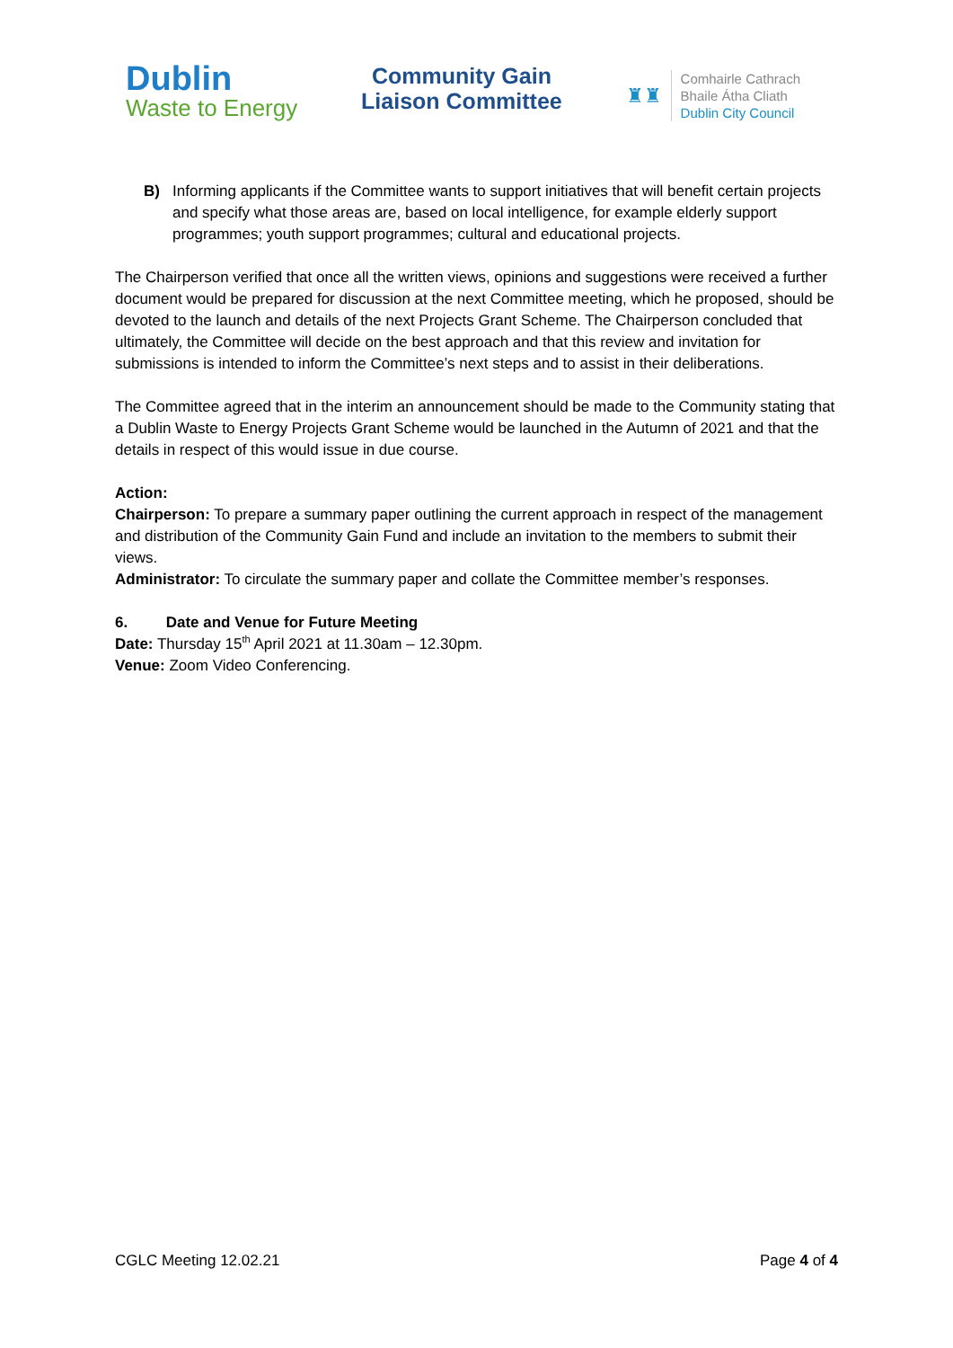Dublin
Waste to Energy
Community Gain
Liaison Committee
♜♜
Comhairle Cathrach
Bhaile Átha Cliath
Dublin City Council
B) Informing applicants if the Committee wants to support initiatives that will benefit certain projects and specify what those areas are, based on local intelligence, for example elderly support programmes; youth support programmes; cultural and educational projects.
The Chairperson verified that once all the written views, opinions and suggestions were received a further document would be prepared for discussion at the next Committee meeting, which he proposed, should be devoted to the launch and details of the next Projects Grant Scheme. The Chairperson concluded that ultimately, the Committee will decide on the best approach and that this review and invitation for submissions is intended to inform the Committee’s next steps and to assist in their deliberations.
The Committee agreed that in the interim an announcement should be made to the Community stating that a Dublin Waste to Energy Projects Grant Scheme would be launched in the Autumn of 2021 and that the details in respect of this would issue in due course.
Action:
Chairperson: To prepare a summary paper outlining the current approach in respect of the management and distribution of the Community Gain Fund and include an invitation to the members to submit their views.
Administrator: To circulate the summary paper and collate the Committee member’s responses.
6. Date and Venue for Future Meeting
Date: Thursday 15<sup>th</sup> April 2021 at 11.30am – 12.30pm.
Venue: Zoom Video Conferencing.
CGLC Meeting 12.02.21 Page 4 of 4